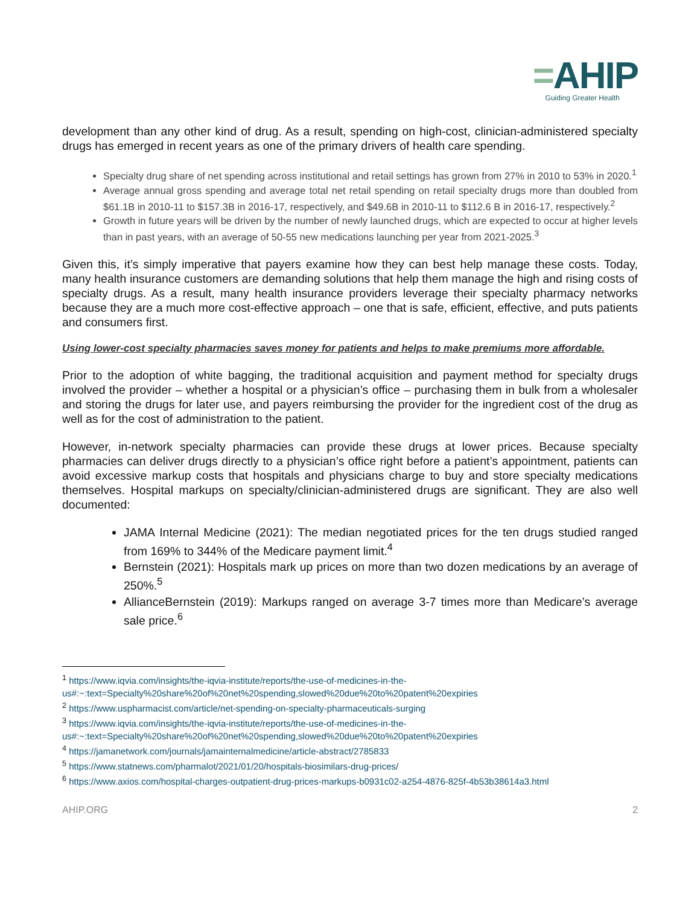=AHIP
Guiding Greater Health
development than any other kind of drug. As a result, spending on high-cost, clinician-administered specialty drugs has emerged in recent years as one of the primary drivers of health care spending.
Specialty drug share of net spending across institutional and retail settings has grown from 27% in 2010 to 53% in 2020.<sup>1</sup>
Average annual gross spending and average total net retail spending on retail specialty drugs more than doubled from $61.1B in 2010-11 to $157.3B in 2016-17, respectively, and $49.6B in 2010-11 to $112.6 B in 2016-17, respectively.<sup>2</sup>
Growth in future years will be driven by the number of newly launched drugs, which are expected to occur at higher levels than in past years, with an average of 50-55 new medications launching per year from 2021-2025.<sup>3</sup>
Given this, it’s simply imperative that payers examine how they can best help manage these costs. Today, many health insurance customers are demanding solutions that help them manage the high and rising costs of specialty drugs. As a result, many health insurance providers leverage their specialty pharmacy networks because they are a much more cost-effective approach – one that is safe, efficient, effective, and puts patients and consumers first.
Using lower-cost specialty pharmacies saves money for patients and helps to make premiums more affordable.
Prior to the adoption of white bagging, the traditional acquisition and payment method for specialty drugs involved the provider – whether a hospital or a physician’s office – purchasing them in bulk from a wholesaler and storing the drugs for later use, and payers reimbursing the provider for the ingredient cost of the drug as well as for the cost of administration to the patient.
However, in-network specialty pharmacies can provide these drugs at lower prices. Because specialty pharmacies can deliver drugs directly to a physician’s office right before a patient’s appointment, patients can avoid excessive markup costs that hospitals and physicians charge to buy and store specialty medications themselves. Hospital markups on specialty/clinician-administered drugs are significant. They are also well documented:
JAMA Internal Medicine (2021): The median negotiated prices for the ten drugs studied ranged from 169% to 344% of the Medicare payment limit.<sup>4</sup>
Bernstein (2021): Hospitals mark up prices on more than two dozen medications by an average of 250%.<sup>5</sup>
AllianceBernstein (2019): Markups ranged on average 3-7 times more than Medicare’s average sale price.<sup>6</sup>
<sup>1</sup> https://www.iqvia.com/insights/the-iqvia-institute/reports/the-use-of-medicines-in-the-us#:~:text=Specialty%20share%20of%20net%20spending,slowed%20due%20to%20patent%20expiries
<sup>2</sup> https://www.uspharmacist.com/article/net-spending-on-specialty-pharmaceuticals-surging
<sup>3</sup> https://www.iqvia.com/insights/the-iqvia-institute/reports/the-use-of-medicines-in-the-us#:~:text=Specialty%20share%20of%20net%20spending,slowed%20due%20to%20patent%20expiries
<sup>4</sup> https://jamanetwork.com/journals/jamainternalmedicine/article-abstract/2785833
<sup>5</sup> https://www.statnews.com/pharmalot/2021/01/20/hospitals-biosimilars-drug-prices/
<sup>6</sup> https://www.axios.com/hospital-charges-outpatient-drug-prices-markups-b0931c02-a254-4876-825f-4b53b38614a3.html
AHIP.ORG 2